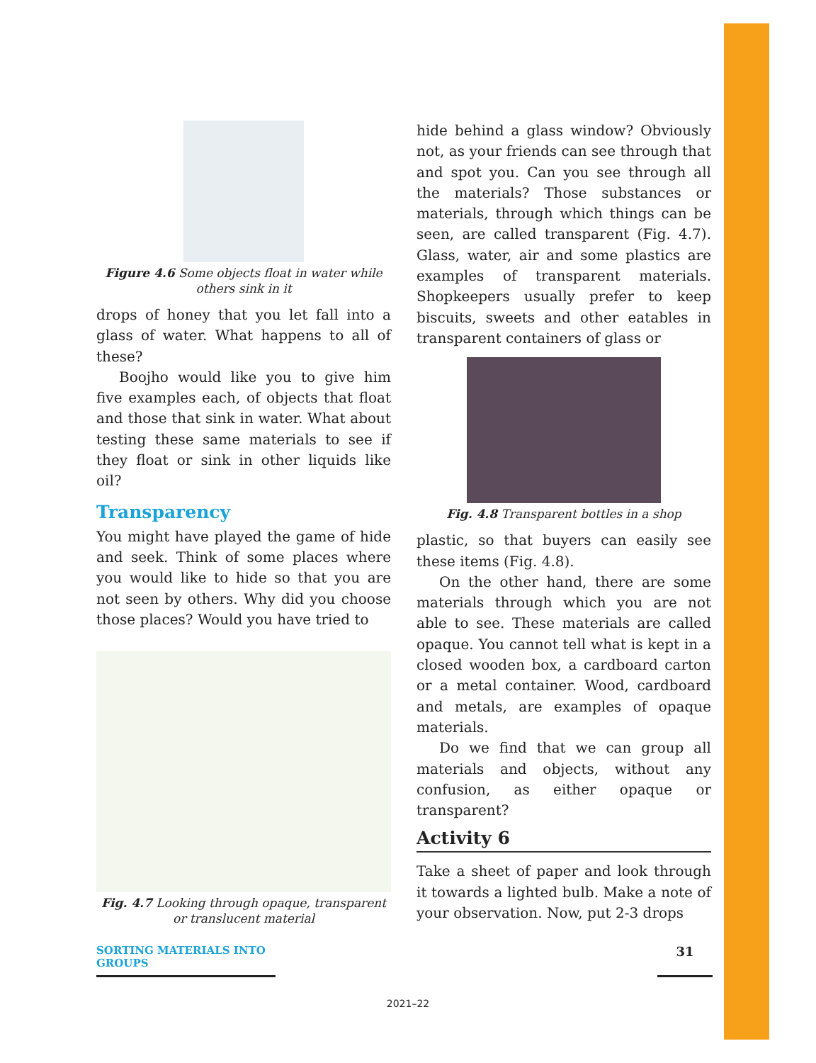Figure 4.6 Some objects float in water while others sink in it
drops of honey that you let fall into a glass of water. What happens to all of these?
Boojho would like you to give him five examples each, of objects that float and those that sink in water. What about testing these same materials to see if they float or sink in other liquids like oil?
Transparency
You might have played the game of hide and seek. Think of some places where you would like to hide so that you are not seen by others. Why did you choose those places? Would you have tried to
Fig. 4.7 Looking through opaque, transparent or translucent material
hide behind a glass window? Obviously not, as your friends can see through that and spot you. Can you see through all the materials? Those substances or materials, through which things can be seen, are called transparent (Fig. 4.7). Glass, water, air and some plastics are examples of transparent materials. Shopkeepers usually prefer to keep biscuits, sweets and other eatables in transparent containers of glass or
Fig. 4.8 Transparent bottles in a shop
plastic, so that buyers can easily see these items (Fig. 4.8).
On the other hand, there are some materials through which you are not able to see. These materials are called opaque. You cannot tell what is kept in a closed wooden box, a cardboard carton or a metal container. Wood, cardboard and metals, are examples of opaque materials.
Do we find that we can group all materials and objects, without any confusion, as either opaque or transparent?
Activity 6
Take a sheet of paper and look through it towards a lighted bulb. Make a note of your observation. Now, put 2-3 drops
SORTING MATERIALS INTO GROUPS
31
2021–22